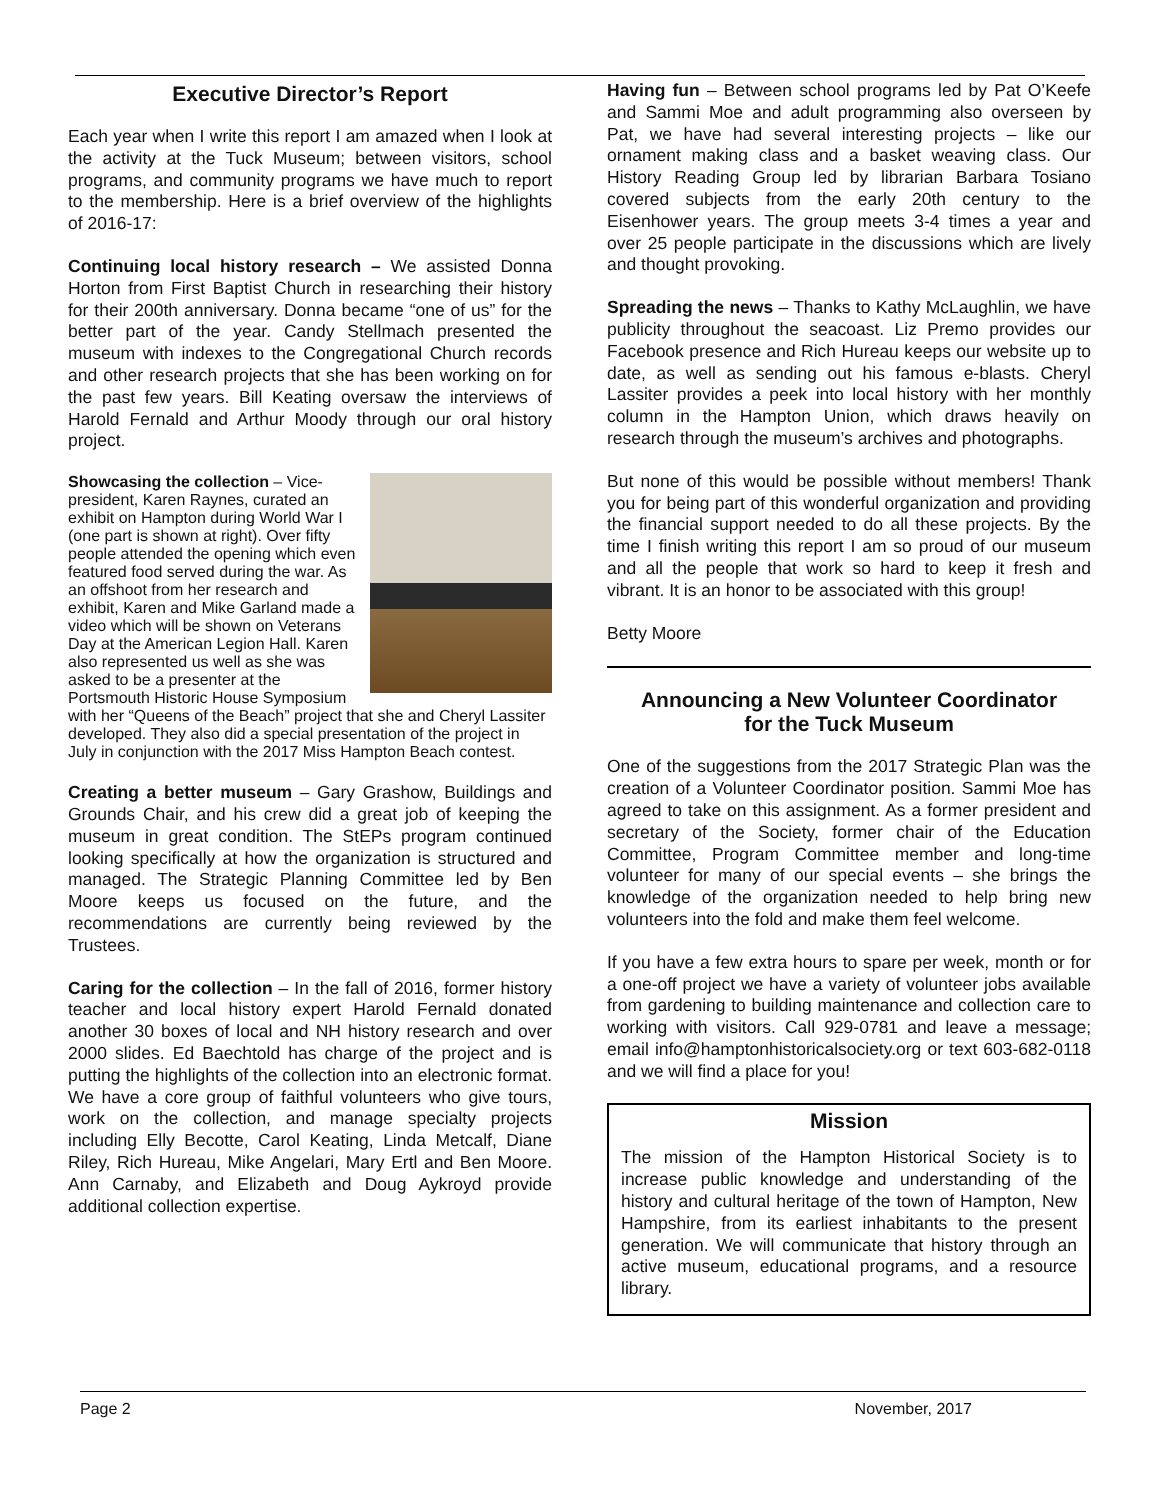Executive Director’s Report
Each year when I write this report I am amazed when I look at the activity at the Tuck Museum; between visitors, school programs, and community programs we have much to report to the membership. Here is a brief overview of the highlights of 2016-17:
Continuing local history research – We assisted Donna Horton from First Baptist Church in researching their history for their 200th anniversary. Donna became “one of us” for the better part of the year. Candy Stellmach presented the museum with indexes to the Congregational Church records and other research projects that she has been working on for the past few years. Bill Keating oversaw the interviews of Harold Fernald and Arthur Moody through our oral history project.
Showcasing the collection – Vice-president, Karen Raynes, curated an exhibit on Hampton during World War I (one part is shown at right). Over fifty people attended the opening which even featured food served during the war. As an offshoot from her research and exhibit, Karen and Mike Garland made a video which will be shown on Veterans Day at the American Legion Hall. Karen also represented us well as she was asked to be a presenter at the Portsmouth Historic House Symposium with her “Queens of the Beach” project that she and Cheryl Lassiter developed. They also did a special presentation of the project in July in conjunction with the 2017 Miss Hampton Beach contest.
Creating a better museum – Gary Grashow, Buildings and Grounds Chair, and his crew did a great job of keeping the museum in great condition. The StEPs program continued looking specifically at how the organization is structured and managed. The Strategic Planning Committee led by Ben Moore keeps us focused on the future, and the recommendations are currently being reviewed by the Trustees.
Caring for the collection – In the fall of 2016, former history teacher and local history expert Harold Fernald donated another 30 boxes of local and NH history research and over 2000 slides. Ed Baechtold has charge of the project and is putting the highlights of the collection into an electronic format. We have a core group of faithful volunteers who give tours, work on the collection, and manage specialty projects including Elly Becotte, Carol Keating, Linda Metcalf, Diane Riley, Rich Hureau, Mike Angelari, Mary Ertl and Ben Moore. Ann Carnaby, and Elizabeth and Doug Aykroyd provide additional collection expertise.
Having fun – Between school programs led by Pat O’Keefe and Sammi Moe and adult programming also overseen by Pat, we have had several interesting projects – like our ornament making class and a basket weaving class. Our History Reading Group led by librarian Barbara Tosiano covered subjects from the early 20th century to the Eisenhower years. The group meets 3-4 times a year and over 25 people participate in the discussions which are lively and thought provoking.
Spreading the news – Thanks to Kathy McLaughlin, we have publicity throughout the seacoast. Liz Premo provides our Facebook presence and Rich Hureau keeps our website up to date, as well as sending out his famous e-blasts. Cheryl Lassiter provides a peek into local history with her monthly column in the Hampton Union, which draws heavily on research through the museum’s archives and photographs.
But none of this would be possible without members! Thank you for being part of this wonderful organization and providing the financial support needed to do all these projects. By the time I finish writing this report I am so proud of our museum and all the people that work so hard to keep it fresh and vibrant. It is an honor to be associated with this group!
Betty Moore
Announcing a New Volunteer Coordinator
for the Tuck Museum
One of the suggestions from the 2017 Strategic Plan was the creation of a Volunteer Coordinator position. Sammi Moe has agreed to take on this assignment. As a former president and secretary of the Society, former chair of the Education Committee, Program Committee member and long-time volunteer for many of our special events – she brings the knowledge of the organization needed to help bring new volunteers into the fold and make them feel welcome.
If you have a few extra hours to spare per week, month or for a one-off project we have a variety of volunteer jobs available from gardening to building maintenance and collection care to working with visitors. Call 929-0781 and leave a message; email info@hamptonhistoricalsociety.org or text 603-682-0118 and we will find a place for you!
Mission
The mission of the Hampton Historical Society is to increase public knowledge and understanding of the history and cultural heritage of the town of Hampton, New Hampshire, from its earliest inhabitants to the present generation. We will communicate that history through an active museum, educational programs, and a resource library.
Page 2 November, 2017